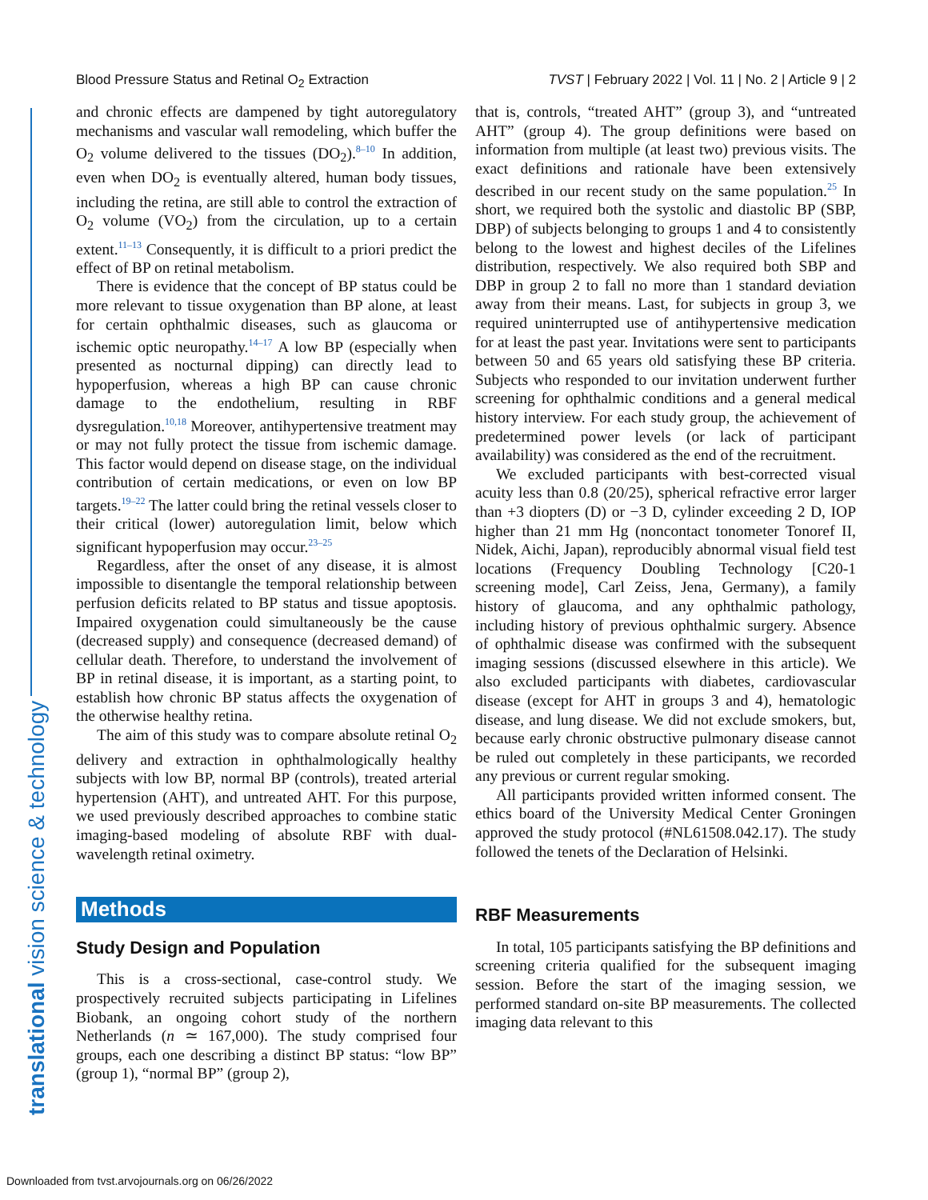Blood Pressure Status and Retinal O<sub>2</sub> Extraction TVST | February 2022 | Vol. 11 | No. 2 | Article 9 | 2
translational vision science & technology
and chronic effects are dampened by tight autoregulatory mechanisms and vascular wall remodeling, which buffer the O<sub>2</sub> volume delivered to the tissues (DO<sub>2</sub>).<sup>8–10</sup> In addition, even when DO<sub>2</sub> is eventually altered, human body tissues, including the retina, are still able to control the extraction of O<sub>2</sub> volume (VO<sub>2</sub>) from the circulation, up to a certain extent.<sup>11–13</sup> Consequently, it is difficult to a priori predict the effect of BP on retinal metabolism.
There is evidence that the concept of BP status could be more relevant to tissue oxygenation than BP alone, at least for certain ophthalmic diseases, such as glaucoma or ischemic optic neuropathy.<sup>14–17</sup> A low BP (especially when presented as nocturnal dipping) can directly lead to hypoperfusion, whereas a high BP can cause chronic damage to the endothelium, resulting in RBF dysregulation.<sup>10,18</sup> Moreover, antihypertensive treatment may or may not fully protect the tissue from ischemic damage. This factor would depend on disease stage, on the individual contribution of certain medications, or even on low BP targets.<sup>19–22</sup> The latter could bring the retinal vessels closer to their critical (lower) autoregulation limit, below which significant hypoperfusion may occur.<sup>23–25</sup>
Regardless, after the onset of any disease, it is almost impossible to disentangle the temporal relationship between perfusion deficits related to BP status and tissue apoptosis. Impaired oxygenation could simultaneously be the cause (decreased supply) and consequence (decreased demand) of cellular death. Therefore, to understand the involvement of BP in retinal disease, it is important, as a starting point, to establish how chronic BP status affects the oxygenation of the otherwise healthy retina.
The aim of this study was to compare absolute retinal O<sub>2</sub> delivery and extraction in ophthalmologically healthy subjects with low BP, normal BP (controls), treated arterial hypertension (AHT), and untreated AHT. For this purpose, we used previously described approaches to combine static imaging-based modeling of absolute RBF with dual-wavelength retinal oximetry.
Methods
Study Design and Population
This is a cross-sectional, case-control study. We prospectively recruited subjects participating in Lifelines Biobank, an ongoing cohort study of the northern Netherlands (n ≃ 167,000). The study comprised four groups, each one describing a distinct BP status: “low BP” (group 1), “normal BP” (group 2),
that is, controls, “treated AHT” (group 3), and “untreated AHT” (group 4). The group definitions were based on information from multiple (at least two) previous visits. The exact definitions and rationale have been extensively described in our recent study on the same population.<sup>25</sup> In short, we required both the systolic and diastolic BP (SBP, DBP) of subjects belonging to groups 1 and 4 to consistently belong to the lowest and highest deciles of the Lifelines distribution, respectively. We also required both SBP and DBP in group 2 to fall no more than 1 standard deviation away from their means. Last, for subjects in group 3, we required uninterrupted use of antihypertensive medication for at least the past year. Invitations were sent to participants between 50 and 65 years old satisfying these BP criteria. Subjects who responded to our invitation underwent further screening for ophthalmic conditions and a general medical history interview. For each study group, the achievement of predetermined power levels (or lack of participant availability) was considered as the end of the recruitment.
We excluded participants with best-corrected visual acuity less than 0.8 (20/25), spherical refractive error larger than +3 diopters (D) or −3 D, cylinder exceeding 2 D, IOP higher than 21 mm Hg (noncontact tonometer Tonoref II, Nidek, Aichi, Japan), reproducibly abnormal visual field test locations (Frequency Doubling Technology [C20-1 screening mode], Carl Zeiss, Jena, Germany), a family history of glaucoma, and any ophthalmic pathology, including history of previous ophthalmic surgery. Absence of ophthalmic disease was confirmed with the subsequent imaging sessions (discussed elsewhere in this article). We also excluded participants with diabetes, cardiovascular disease (except for AHT in groups 3 and 4), hematologic disease, and lung disease. We did not exclude smokers, but, because early chronic obstructive pulmonary disease cannot be ruled out completely in these participants, we recorded any previous or current regular smoking.
All participants provided written informed consent. The ethics board of the University Medical Center Groningen approved the study protocol (#NL61508.042.17). The study followed the tenets of the Declaration of Helsinki.
RBF Measurements
In total, 105 participants satisfying the BP definitions and screening criteria qualified for the subsequent imaging session. Before the start of the imaging session, we performed standard on-site BP measurements. The collected imaging data relevant to this
Downloaded from tvst.arvojournals.org on 06/26/2022